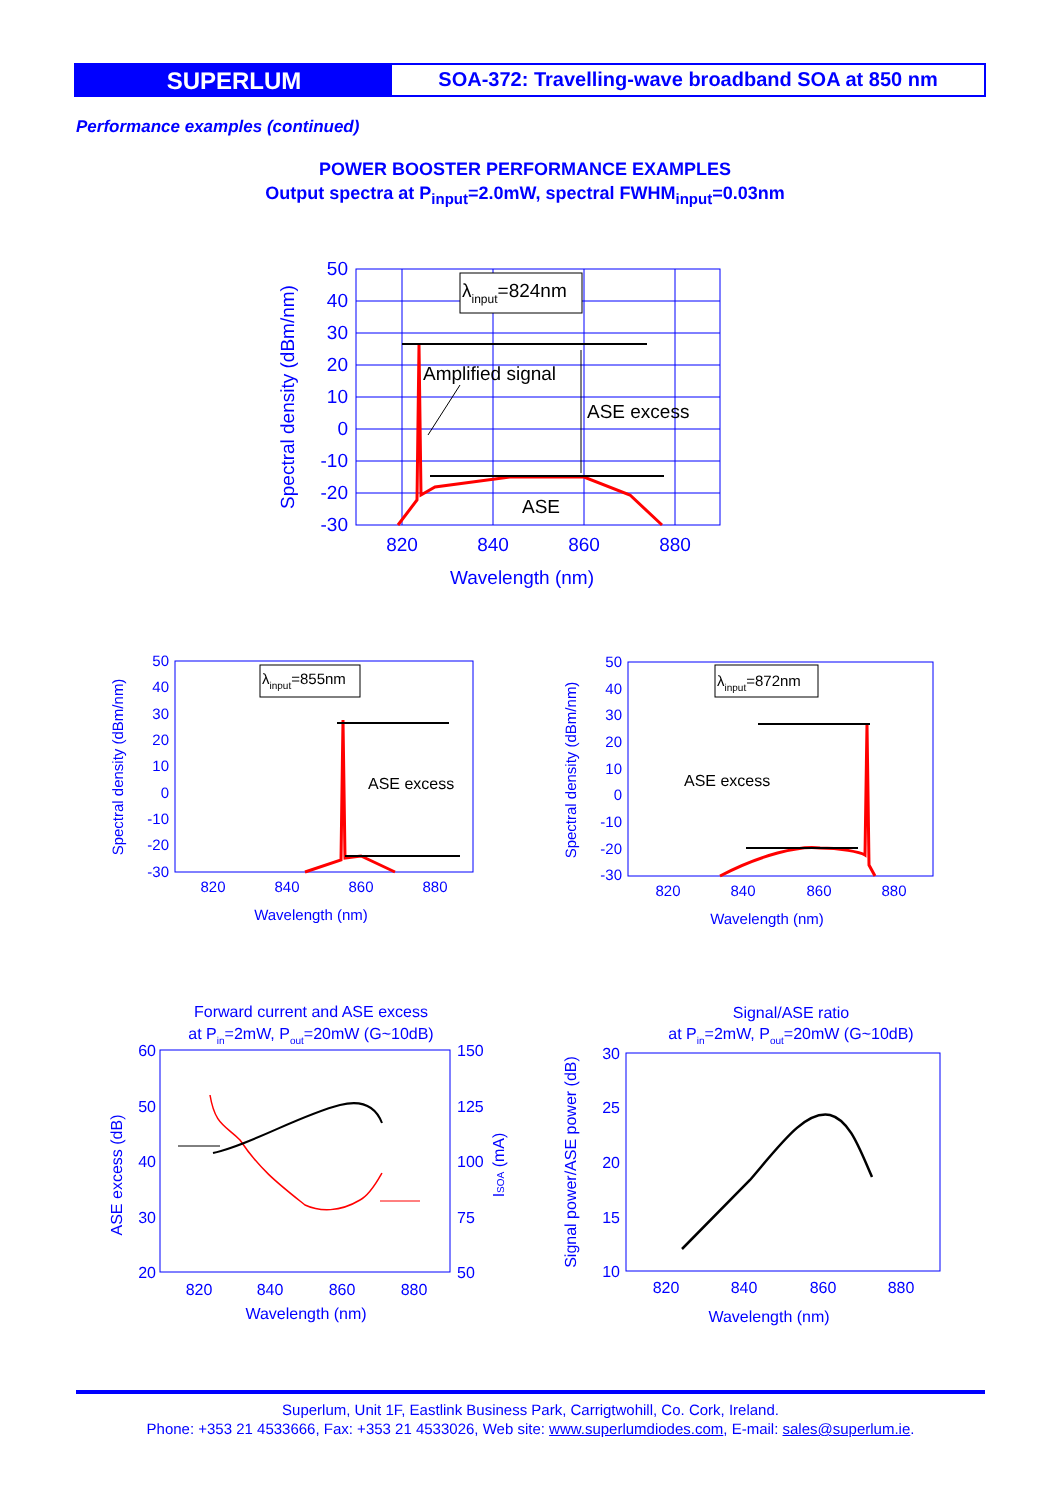SUPERLUM
SOA-372: Travelling-wave broadband SOA at 850 nm
Performance examples (continued)
POWER BOOSTER PERFORMANCE EXAMPLES
Output spectra at P<sub>input</sub>=2.0mW, spectral FWHM<sub>input</sub>=0.03nm
λinput=824nm
Amplified signal
ASE excess
ASE
50
40
30
20
10
0
-10
-20
-30
820
840
860
880
Wavelength (nm)
Spectral density (dBm/nm)
λinput=855nm
ASE excess
50
40
30
20
10
0
-10
-20
-30
820
840
860
880
Wavelength (nm)
Spectral density (dBm/nm)
λinput=872nm
ASE excess
50
40
30
20
10
0
-10
-20
-30
820
840
860
880
Wavelength (nm)
Spectral density (dBm/nm)
Forward current and ASE excess
at Pin=2mW, Pout=20mW (G~10dB)
60
50
40
30
20
150
125
100
75
50
820
840
860
880
Wavelength (nm)
ASE excess (dB)
ISOA (mA)
Signal/ASE ratio
at Pin=2mW, Pout=20mW (G~10dB)
30
25
20
15
10
820
840
860
880
Wavelength (nm)
Signal power/ASE power (dB)
Superlum, Unit 1F, Eastlink Business Park, Carrigtwohill, Co. Cork, Ireland.
Phone: +353 21 4533666, Fax: +353 21 4533026, Web site: www.superlumdiodes.com, E-mail: sales@superlum.ie.